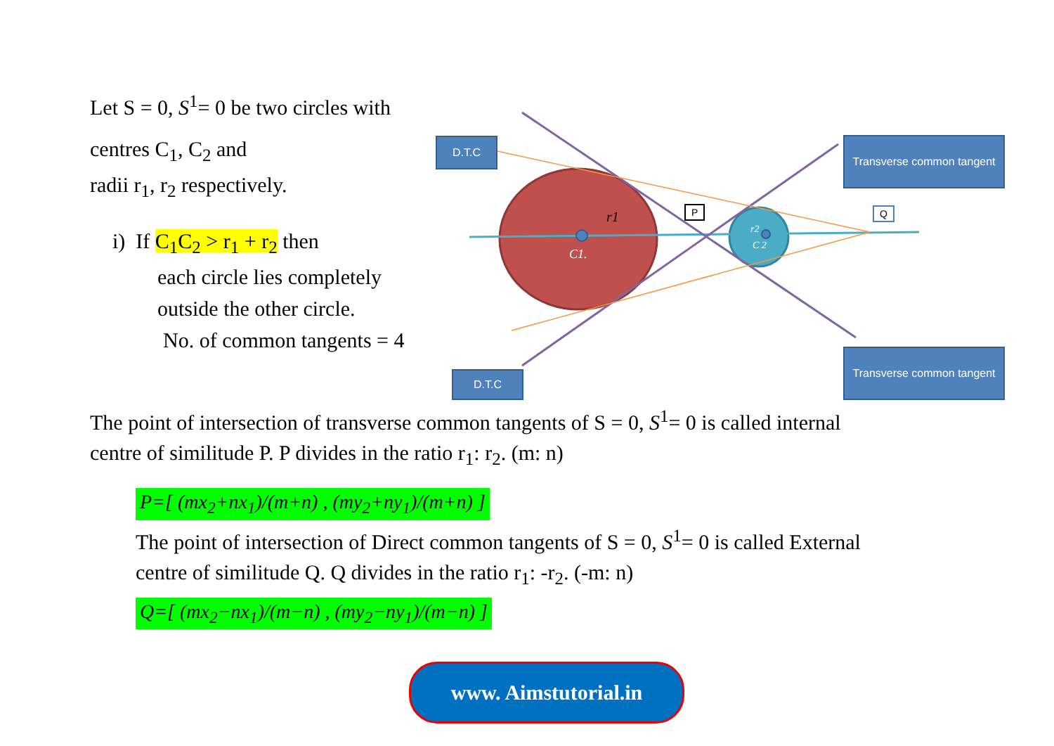Let S = 0, S<sup>1</sup>= 0 be two circles with
centres C<sub>1</sub>, C<sub>2</sub> and
radii r<sub>1</sub>, r<sub>2</sub> respectively.
i) If C<sub>1</sub>C<sub>2</sub> > r<sub>1</sub> + r<sub>2</sub> then
each circle lies completely
outside the other circle.
No. of common tangents = 4
r1
C1.
r2
C 2
D.T.C
D.T.C
Transverse common tangent
Transverse common tangent
P Q
The point of intersection of transverse common tangents of S = 0, S<sup>1</sup>= 0 is called internal
centre of similitude P. P divides in the ratio r<sub>1</sub>: r<sub>2</sub>. (m: n)
P=[ (mx<sub>2</sub>+nx<sub>1</sub>)/(m+n) , (my<sub>2</sub>+ny<sub>1</sub>)/(m+n) ]
The point of intersection of Direct common tangents of S = 0, S<sup>1</sup>= 0 is called External
centre of similitude Q. Q divides in the ratio r<sub>1</sub>: -r<sub>2</sub>. (-m: n)
Q=[ (mx<sub>2</sub>−nx<sub>1</sub>)/(m−n) , (my<sub>2</sub>−ny<sub>1</sub>)/(m−n) ]
www. Aimstutorial.in